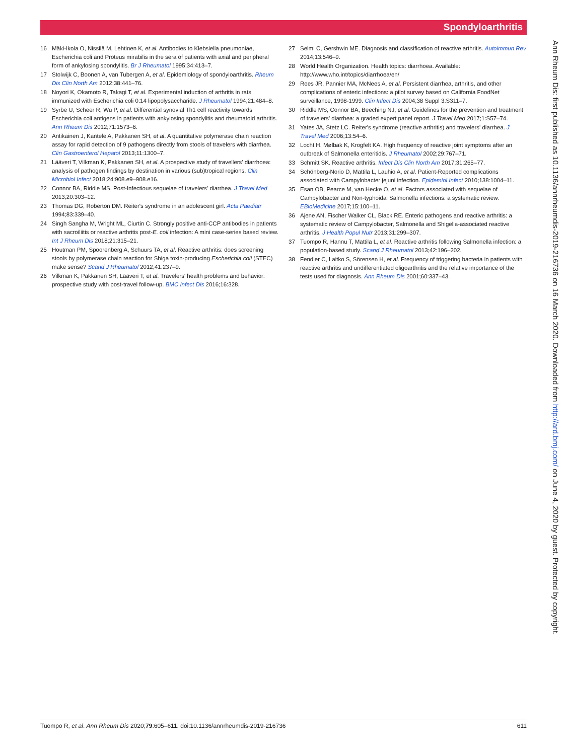Spondyloarthritis
16 Mäki-Ikola O, Nissilä M, Lehtinen K, et al. Antibodies to Klebsiella pneumoniae, Escherichia coli and Proteus mirabilis in the sera of patients with axial and peripheral form of ankylosing spondylitis. Br J Rheumatol 1995;34:413–7.
17 Stolwijk C, Boonen A, van Tubergen A, et al. Epidemiology of spondyloarthritis. Rheum Dis Clin North Am 2012;38:441–76.
18 Noyori K, Okamoto R, Takagi T, et al. Experimental induction of arthritis in rats immunized with Escherichia coli 0:14 lipopolysaccharide. J Rheumatol 1994;21:484–8.
19 Syrbe U, Scheer R, Wu P, et al. Differential synovial Th1 cell reactivity towards Escherichia coli antigens in patients with ankylosing spondylitis and rheumatoid arthritis. Ann Rheum Dis 2012;71:1573–6.
20 Antikainen J, Kantele A, Pakkanen SH, et al. A quantitative polymerase chain reaction assay for rapid detection of 9 pathogens directly from stools of travelers with diarrhea. Clin Gastroenterol Hepatol 2013;11:1300–7.
21 Lääveri T, Vilkman K, Pakkanen SH, et al. A prospective study of travellers' diarrhoea: analysis of pathogen findings by destination in various (sub)tropical regions. Clin Microbiol Infect 2018;24:908.e9–908.e16.
22 Connor BA, Riddle MS. Post-Infectious sequelae of travelers' diarrhea. J Travel Med 2013;20:303–12.
23 Thomas DG, Roberton DM. Reiter's syndrome in an adolescent girl. Acta Paediatr 1994;83:339–40.
24 Singh Sangha M, Wright ML, Ciurtin C. Strongly positive anti-CCP antibodies in patients with sacroiliitis or reactive arthritis post-E. coli infection: A mini case-series based review. Int J Rheum Dis 2018;21:315–21.
25 Houtman PM, Spoorenberg A, Schuurs TA, et al. Reactive arthritis: does screening stools by polymerase chain reaction for Shiga toxin-producing Escherichia coli (STEC) make sense? Scand J Rheumatol 2012;41:237–9.
26 Vilkman K, Pakkanen SH, Lääveri T, et al. Travelers' health problems and behavior: prospective study with post-travel follow-up. BMC Infect Dis 2016;16:328.
27 Selmi C, Gershwin ME. Diagnosis and classification of reactive arthritis. Autoimmun Rev 2014;13:546–9.
28 World Health Organization. Health topics: diarrhoea. Available: http://www.who.int/topics/diarrhoea/en/
29 Rees JR, Pannier MA, McNees A, et al. Persistent diarrhea, arthritis, and other complications of enteric infections: a pilot survey based on California FoodNet surveillance, 1998-1999. Clin Infect Dis 2004;38 Suppl 3:S311–7.
30 Riddle MS, Connor BA, Beeching NJ, et al. Guidelines for the prevention and treatment of travelers' diarrhea: a graded expert panel report. J Travel Med 2017;1:S57–74.
31 Yates JA, Stetz LC. Reiter's syndrome (reactive arthritis) and travelers' diarrhea. J Travel Med 2006;13:54–6.
32 Locht H, Mølbak K, Krogfelt KA. High frequency of reactive joint symptoms after an outbreak of Salmonella enteritidis. J Rheumatol 2002;29:767–71.
33 Schmitt SK. Reactive arthritis. Infect Dis Clin North Am 2017;31:265–77.
34 Schönberg-Norio D, Mattila L, Lauhio A, et al. Patient-Reported complications associated with Campylobacter jejuni infection. Epidemiol Infect 2010;138:1004–11.
35 Esan OB, Pearce M, van Hecke O, et al. Factors associated with sequelae of Campylobacter and Non-typhoidal Salmonella infections: a systematic review. EBioMedicine 2017;15:100–11.
36 Ajene AN, Fischer Walker CL, Black RE. Enteric pathogens and reactive arthritis: a systematic review of Campylobacter, Salmonella and Shigella-associated reactive arthritis. J Health Popul Nutr 2013;31:299–307.
37 Tuompo R, Hannu T, Mattila L, et al. Reactive arthritis following Salmonella infection: a population-based study. Scand J Rheumatol 2013;42:196–202.
38 Fendler C, Laitko S, Sörensen H, et al. Frequency of triggering bacteria in patients with reactive arthritis and undifferentiated oligoarthritis and the relative importance of the tests used for diagnosis. Ann Rheum Dis 2001;60:337–43.
Ann Rheum Dis: first published as 10.1136/annrheumdis-2019-216736 on 16 March 2020. Downloaded from http://ard.bmj.com/ on June 4, 2020 by guest. Protected by copyright.
Tuompo R, et al. Ann Rheum Dis 2020;79:605–611. doi:10.1136/annrheumdis-2019-216736 611